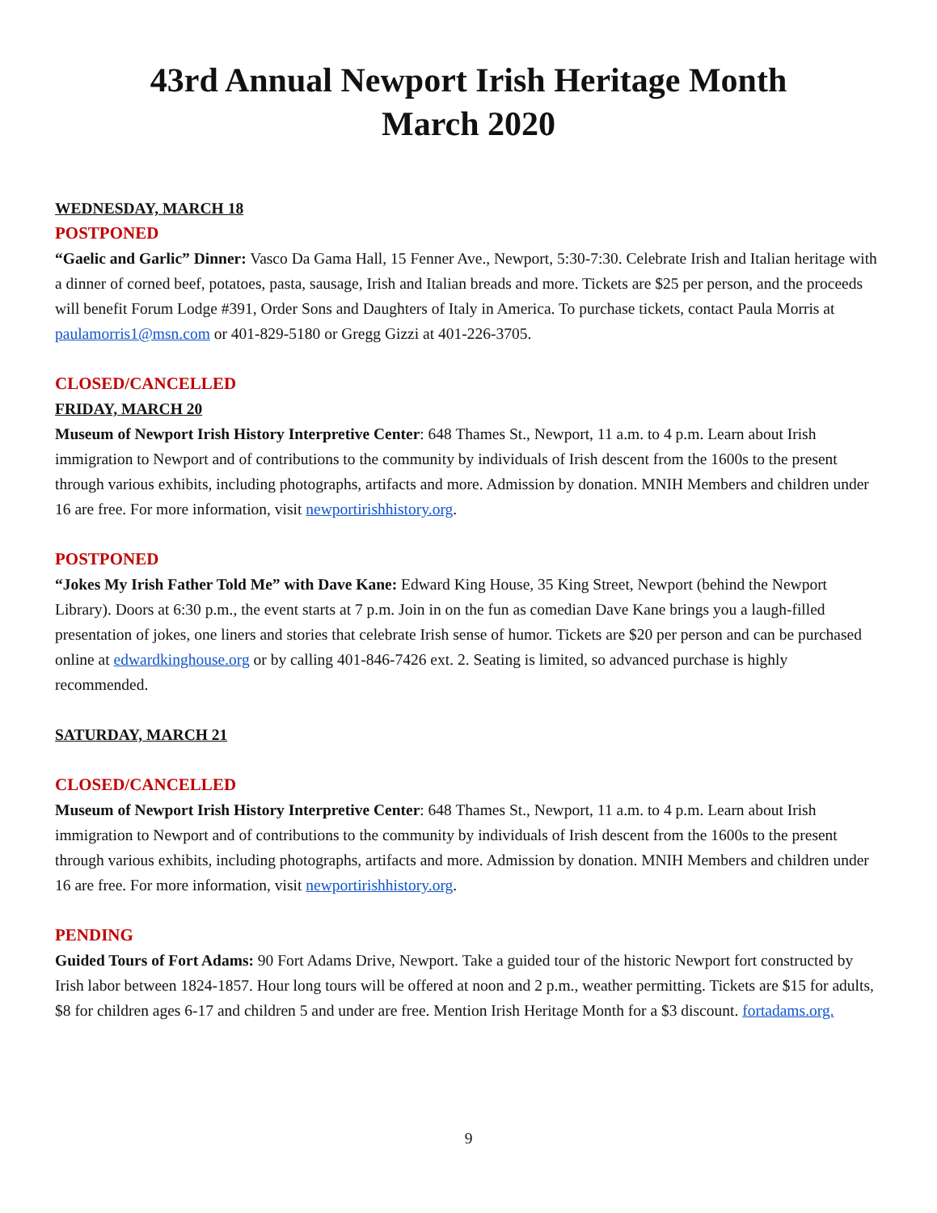43rd Annual Newport Irish Heritage Month
March 2020
WEDNESDAY, MARCH 18
POSTPONED
“Gaelic and Garlic” Dinner: Vasco Da Gama Hall, 15 Fenner Ave., Newport, 5:30-7:30. Celebrate Irish and Italian heritage with a dinner of corned beef, potatoes, pasta, sausage, Irish and Italian breads and more. Tickets are $25 per person, and the proceeds will benefit Forum Lodge #391, Order Sons and Daughters of Italy in America. To purchase tickets, contact Paula Morris at paulamorris1@msn.com or 401-829-5180 or Gregg Gizzi at 401-226-3705.
CLOSED/CANCELLED
FRIDAY, MARCH 20
Museum of Newport Irish History Interpretive Center: 648 Thames St., Newport, 11 a.m. to 4 p.m. Learn about Irish immigration to Newport and of contributions to the community by individuals of Irish descent from the 1600s to the present through various exhibits, including photographs, artifacts and more. Admission by donation. MNIH Members and children under 16 are free. For more information, visit newportirishhistory.org.
POSTPONED
“Jokes My Irish Father Told Me” with Dave Kane: Edward King House, 35 King Street, Newport (behind the Newport Library). Doors at 6:30 p.m., the event starts at 7 p.m. Join in on the fun as comedian Dave Kane brings you a laugh-filled presentation of jokes, one liners and stories that celebrate Irish sense of humor. Tickets are $20 per person and can be purchased online at edwardkinghouse.org or by calling 401-846-7426 ext. 2. Seating is limited, so advanced purchase is highly recommended.
SATURDAY, MARCH 21
CLOSED/CANCELLED
Museum of Newport Irish History Interpretive Center: 648 Thames St., Newport, 11 a.m. to 4 p.m. Learn about Irish immigration to Newport and of contributions to the community by individuals of Irish descent from the 1600s to the present through various exhibits, including photographs, artifacts and more. Admission by donation. MNIH Members and children under 16 are free. For more information, visit newportirishhistory.org.
PENDING
Guided Tours of Fort Adams: 90 Fort Adams Drive, Newport. Take a guided tour of the historic Newport fort constructed by Irish labor between 1824-1857. Hour long tours will be offered at noon and 2 p.m., weather permitting. Tickets are $15 for adults, $8 for children ages 6-17 and children 5 and under are free. Mention Irish Heritage Month for a $3 discount. fortadams.org.
9